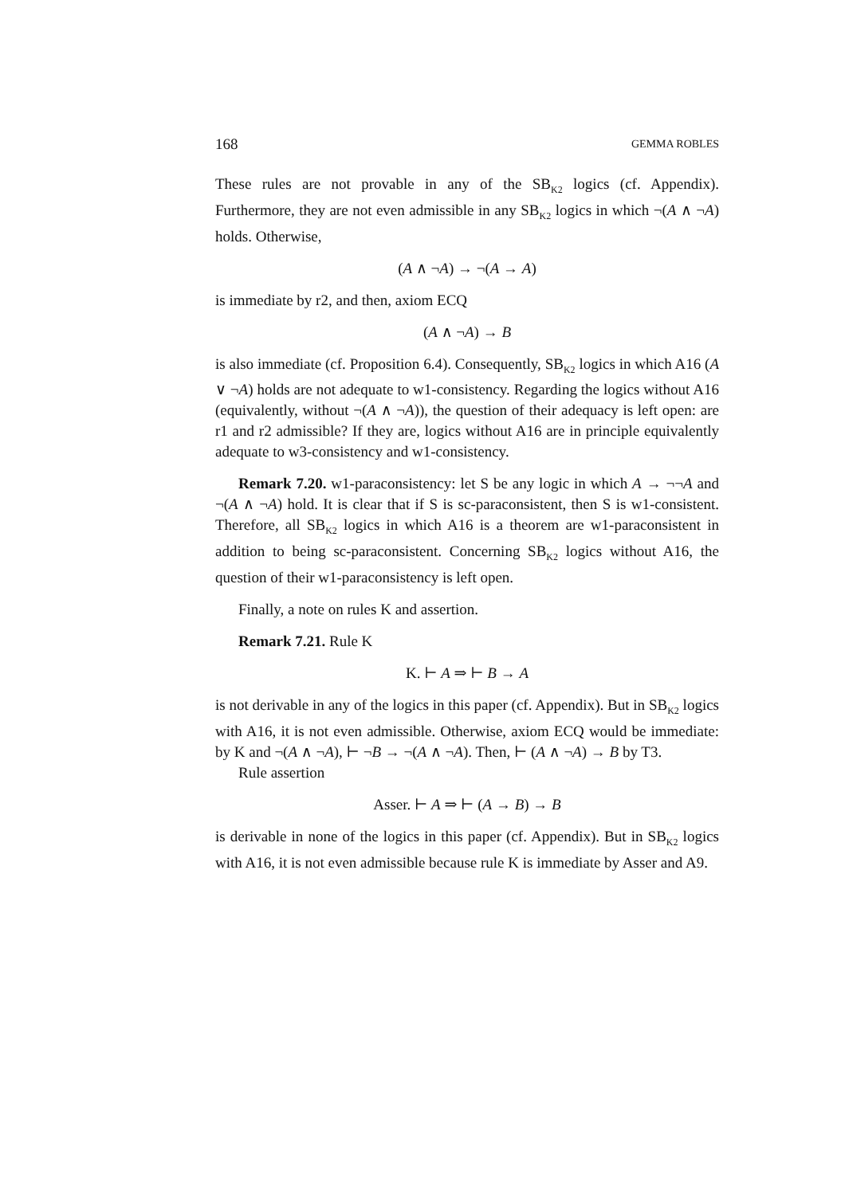168 GEMMA ROBLES
These rules are not provable in any of the SB<sub>K2</sub> logics (cf. Appendix). Furthermore, they are not even admissible in any SB<sub>K2</sub> logics in which ¬(A ∧ ¬A) holds. Otherwise,
(A ∧ ¬A) → ¬(A → A)
is immediate by r2, and then, axiom ECQ
(A ∧ ¬A) → B
is also immediate (cf. Proposition 6.4). Consequently, SB<sub>K2</sub> logics in which A16 (A ∨ ¬A) holds are not adequate to w1-consistency. Regarding the logics without A16 (equivalently, without ¬(A ∧ ¬A)), the question of their adequacy is left open: are r1 and r2 admissible? If they are, logics without A16 are in principle equivalently adequate to w3-consistency and w1-consistency.
Remark 7.20. w1-paraconsistency: let S be any logic in which A → ¬¬A and ¬(A ∧ ¬A) hold. It is clear that if S is sc-paraconsistent, then S is w1-consistent. Therefore, all SB<sub>K2</sub> logics in which A16 is a theorem are w1-paraconsistent in addition to being sc-paraconsistent. Concerning SB<sub>K2</sub> logics without A16, the question of their w1-paraconsistency is left open.
Finally, a note on rules K and assertion.
Remark 7.21. Rule K
K. ⊢ A ⇒ ⊢ B → A
is not derivable in any of the logics in this paper (cf. Appendix). But in SB<sub>K2</sub> logics with A16, it is not even admissible. Otherwise, axiom ECQ would be immediate: by K and ¬(A ∧ ¬A), ⊢ ¬B → ¬(A ∧ ¬A). Then, ⊢ (A ∧ ¬A) → B by T3.
Rule assertion
Asser. ⊢ A ⇒ ⊢ (A → B) → B
is derivable in none of the logics in this paper (cf. Appendix). But in SB<sub>K2</sub> logics with A16, it is not even admissible because rule K is immediate by Asser and A9.